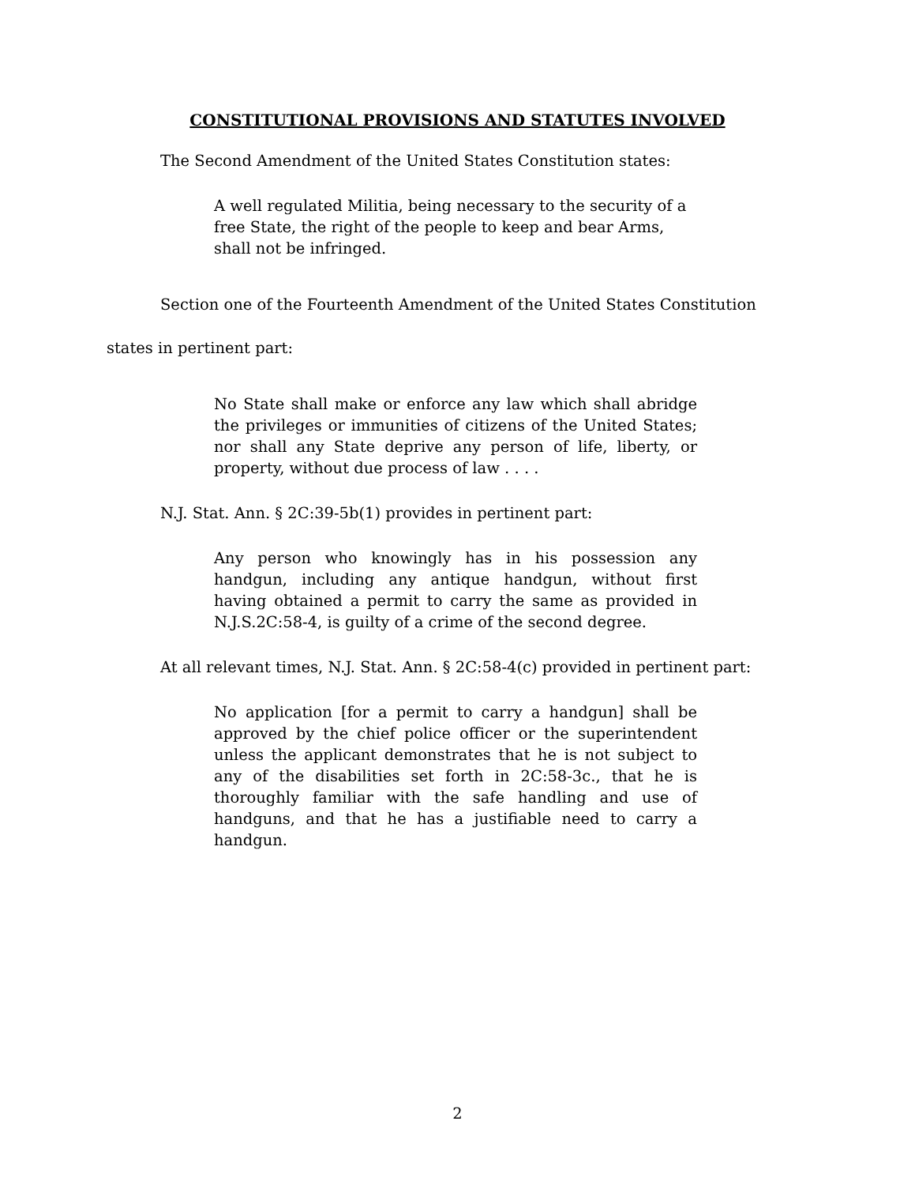CONSTITUTIONAL PROVISIONS AND STATUTES INVOLVED
The Second Amendment of the United States Constitution states:
A well regulated Militia, being necessary to the security of a free State, the right of the people to keep and bear Arms, shall not be infringed.
Section one of the Fourteenth Amendment of the United States Constitution states in pertinent part:
No State shall make or enforce any law which shall abridge the privileges or immunities of citizens of the United States; nor shall any State deprive any person of life, liberty, or property, without due process of law . . . .
N.J. Stat. Ann. § 2C:39-5b(1) provides in pertinent part:
Any person who knowingly has in his possession any handgun, including any antique handgun, without first having obtained a permit to carry the same as provided in N.J.S.2C:58-4, is guilty of a crime of the second degree.
At all relevant times, N.J. Stat. Ann. § 2C:58-4(c) provided in pertinent part:
No application [for a permit to carry a handgun] shall be approved by the chief police officer or the superintendent unless the applicant demonstrates that he is not subject to any of the disabilities set forth in 2C:58-3c., that he is thoroughly familiar with the safe handling and use of handguns, and that he has a justifiable need to carry a handgun.
2